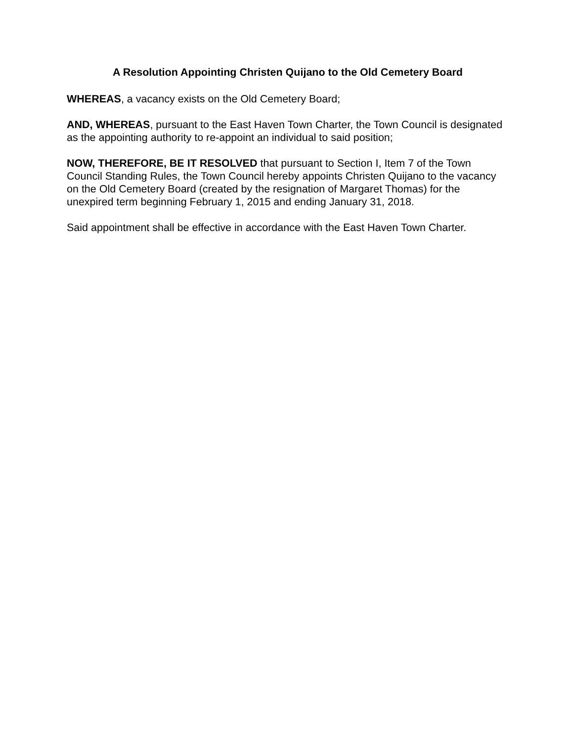A Resolution Appointing Christen Quijano to the Old Cemetery Board
WHEREAS, a vacancy exists on the Old Cemetery Board;
AND, WHEREAS, pursuant to the East Haven Town Charter, the Town Council is designated as the appointing authority to re-appoint an individual to said position;
NOW, THEREFORE, BE IT RESOLVED that pursuant to Section I, Item 7 of the Town Council Standing Rules, the Town Council hereby appoints Christen Quijano to the vacancy on the Old Cemetery Board (created by the resignation of Margaret Thomas) for the unexpired term beginning February 1, 2015 and ending January 31, 2018.
Said appointment shall be effective in accordance with the East Haven Town Charter.